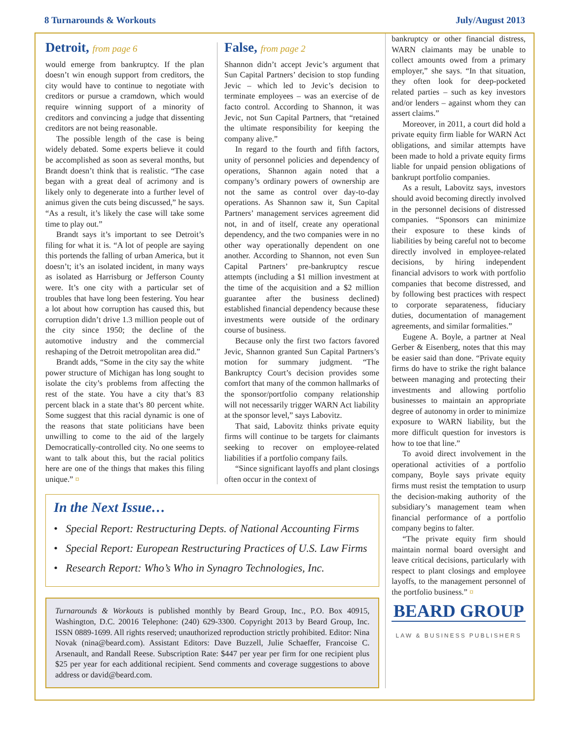8 Turnarounds & Workouts July/August 2013
Detroit, from page 6
would emerge from bankruptcy. If the plan doesn’t win enough support from creditors, the city would have to continue to negotiate with creditors or pursue a cramdown, which would require winning support of a minority of creditors and convincing a judge that dissenting creditors are not being reasonable.
The possible length of the case is being widely debated. Some experts believe it could be accomplished as soon as several months, but Brandt doesn’t think that is realistic. “The case began with a great deal of acrimony and is likely only to degenerate into a further level of animus given the cuts being discussed,” he says. “As a result, it’s likely the case will take some time to play out.”
Brandt says it’s important to see Detroit’s filing for what it is. “A lot of people are saying this portends the falling of urban America, but it doesn’t; it’s an isolated incident, in many ways as isolated as Harrisburg or Jefferson County were. It’s one city with a particular set of troubles that have long been festering. You hear a lot about how corruption has caused this, but corruption didn’t drive 1.3 million people out of the city since 1950; the decline of the automotive industry and the commercial reshaping of the Detroit metropolitan area did.”
Brandt adds, “Some in the city say the white power structure of Michigan has long sought to isolate the city’s problems from affecting the rest of the state. You have a city that’s 83 percent black in a state that’s 80 percent white. Some suggest that this racial dynamic is one of the reasons that state politicians have been unwilling to come to the aid of the largely Democratically-controlled city. No one seems to want to talk about this, but the racial politics here are one of the things that makes this filing unique.” ¤
False, from page 2
Shannon didn’t accept Jevic’s argument that Sun Capital Partners’ decision to stop funding Jevic – which led to Jevic’s decision to terminate employees – was an exercise of de facto control. According to Shannon, it was Jevic, not Sun Capital Partners, that “retained the ultimate responsibility for keeping the company alive.”
In regard to the fourth and fifth factors, unity of personnel policies and dependency of operations, Shannon again noted that a company’s ordinary powers of ownership are not the same as control over day-to-day operations. As Shannon saw it, Sun Capital Partners’ management services agreement did not, in and of itself, create any operational dependency, and the two companies were in no other way operationally dependent on one another. According to Shannon, not even Sun Capital Partners’ pre-bankruptcy rescue attempts (including a $1 million investment at the time of the acquisition and a $2 million guarantee after the business declined) established financial dependency because these investments were outside of the ordinary course of business.
Because only the first two factors favored Jevic, Shannon granted Sun Capital Partners’s motion for summary judgment. “The Bankruptcy Court’s decision provides some comfort that many of the common hallmarks of the sponsor/portfolio company relationship will not necessarily trigger WARN Act liability at the sponsor level,” says Labovitz.
That said, Labovitz thinks private equity firms will continue to be targets for claimants seeking to recover on employee-related liabilities if a portfolio company fails.
“Since significant layoffs and plant closings often occur in the context of
In the Next Issue…
• Special Report: Restructuring Depts. of National Accounting Firms
• Special Report: European Restructuring Practices of U.S. Law Firms
• Research Report: Who’s Who in Synagro Technologies, Inc.
Turnarounds & Workouts is published monthly by Beard Group, Inc., P.O. Box 40915, Washington, D.C. 20016 Telephone: (240) 629-3300. Copyright 2013 by Beard Group, Inc. ISSN 0889-1699. All rights reserved; unauthorized reproduction strictly prohibited. Editor: Nina Novak (nina@beard.com). Assistant Editors: Dave Buzzell, Julie Schaeffer, Francoise C. Arsenault, and Randall Reese. Subscription Rate: $447 per year per firm for one recipient plus $25 per year for each additional recipient. Send comments and coverage suggestions to above address or david@beard.com.
bankruptcy or other financial distress, WARN claimants may be unable to collect amounts owed from a primary employer,” she says. “In that situation, they often look for deep-pocketed related parties – such as key investors and/or lenders – against whom they can assert claims.”
Moreover, in 2011, a court did hold a private equity firm liable for WARN Act obligations, and similar attempts have been made to hold a private equity firms liable for unpaid pension obligations of bankrupt portfolio companies.
As a result, Labovitz says, investors should avoid becoming directly involved in the personnel decisions of distressed companies. “Sponsors can minimize their exposure to these kinds of liabilities by being careful not to become directly involved in employee-related decisions, by hiring independent financial advisors to work with portfolio companies that become distressed, and by following best practices with respect to corporate separateness, fiduciary duties, documentation of management agreements, and similar formalities.”
Eugene A. Boyle, a partner at Neal Gerber & Eisenberg, notes that this may be easier said than done. “Private equity firms do have to strike the right balance between managing and protecting their investments and allowing portfolio businesses to maintain an appropriate degree of autonomy in order to minimize exposure to WARN liability, but the more difficult question for investors is how to toe that line.”
To avoid direct involvement in the operational activities of a portfolio company, Boyle says private equity firms must resist the temptation to usurp the decision-making authority of the subsidiary’s management team when financial performance of a portfolio company begins to falter.
“The private equity firm should maintain normal board oversight and leave critical decisions, particularly with respect to plant closings and employee layoffs, to the management personnel of the portfolio business.” ¤
BEARD GROUP
LAW & BUSINESS PUBLISHERS